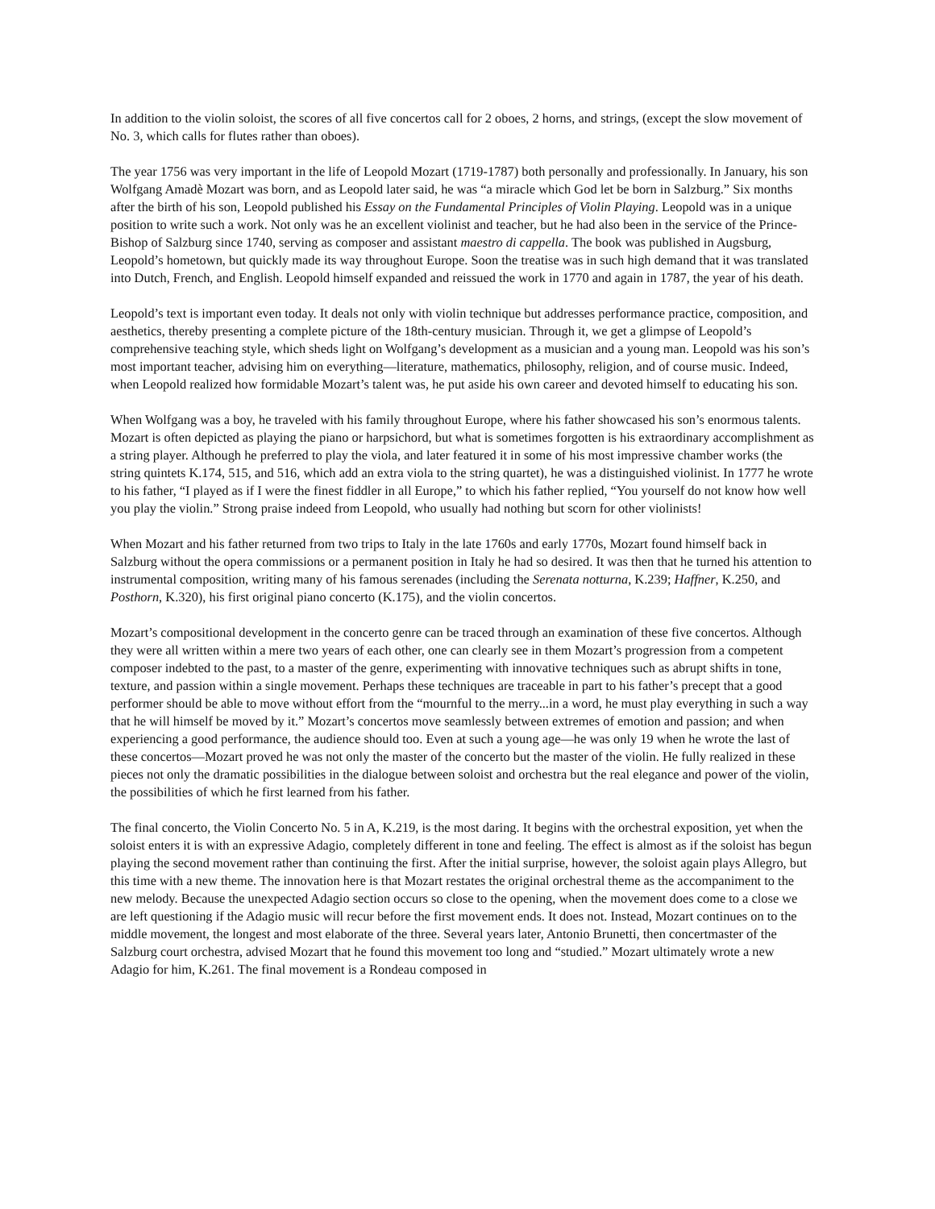In addition to the violin soloist, the scores of all five concertos call for 2 oboes, 2 horns, and strings, (except the slow movement of No. 3, which calls for flutes rather than oboes).
The year 1756 was very important in the life of Leopold Mozart (1719-1787) both personally and professionally. In January, his son Wolfgang Amadè Mozart was born, and as Leopold later said, he was “a miracle which God let be born in Salzburg.” Six months after the birth of his son, Leopold published his Essay on the Fundamental Principles of Violin Playing. Leopold was in a unique position to write such a work. Not only was he an excellent violinist and teacher, but he had also been in the service of the Prince-Bishop of Salzburg since 1740, serving as composer and assistant maestro di cappella. The book was published in Augsburg, Leopold’s hometown, but quickly made its way throughout Europe. Soon the treatise was in such high demand that it was translated into Dutch, French, and English. Leopold himself expanded and reissued the work in 1770 and again in 1787, the year of his death.
Leopold’s text is important even today. It deals not only with violin technique but addresses performance practice, composition, and aesthetics, thereby presenting a complete picture of the 18th-century musician. Through it, we get a glimpse of Leopold’s comprehensive teaching style, which sheds light on Wolfgang’s development as a musician and a young man. Leopold was his son’s most important teacher, advising him on everything—literature, mathematics, philosophy, religion, and of course music. Indeed, when Leopold realized how formidable Mozart’s talent was, he put aside his own career and devoted himself to educating his son.
When Wolfgang was a boy, he traveled with his family throughout Europe, where his father showcased his son’s enormous talents. Mozart is often depicted as playing the piano or harpsichord, but what is sometimes forgotten is his extraordinary accomplishment as a string player. Although he preferred to play the viola, and later featured it in some of his most impressive chamber works (the string quintets K.174, 515, and 516, which add an extra viola to the string quartet), he was a distinguished violinist. In 1777 he wrote to his father, “I played as if I were the finest fiddler in all Europe,” to which his father replied, “You yourself do not know how well you play the violin.” Strong praise indeed from Leopold, who usually had nothing but scorn for other violinists!
When Mozart and his father returned from two trips to Italy in the late 1760s and early 1770s, Mozart found himself back in Salzburg without the opera commissions or a permanent position in Italy he had so desired. It was then that he turned his attention to instrumental composition, writing many of his famous serenades (including the Serenata notturna, K.239; Haffner, K.250, and Posthorn, K.320), his first original piano concerto (K.175), and the violin concertos.
Mozart’s compositional development in the concerto genre can be traced through an examination of these five concertos. Although they were all written within a mere two years of each other, one can clearly see in them Mozart’s progression from a competent composer indebted to the past, to a master of the genre, experimenting with innovative techniques such as abrupt shifts in tone, texture, and passion within a single movement. Perhaps these techniques are traceable in part to his father’s precept that a good performer should be able to move without effort from the “mournful to the merry...in a word, he must play everything in such a way that he will himself be moved by it.” Mozart’s concertos move seamlessly between extremes of emotion and passion; and when experiencing a good performance, the audience should too. Even at such a young age—he was only 19 when he wrote the last of these concertos—Mozart proved he was not only the master of the concerto but the master of the violin. He fully realized in these pieces not only the dramatic possibilities in the dialogue between soloist and orchestra but the real elegance and power of the violin, the possibilities of which he first learned from his father.
The final concerto, the Violin Concerto No. 5 in A, K.219, is the most daring. It begins with the orchestral exposition, yet when the soloist enters it is with an expressive Adagio, completely different in tone and feeling. The effect is almost as if the soloist has begun playing the second movement rather than continuing the first. After the initial surprise, however, the soloist again plays Allegro, but this time with a new theme. The innovation here is that Mozart restates the original orchestral theme as the accompaniment to the new melody. Because the unexpected Adagio section occurs so close to the opening, when the movement does come to a close we are left questioning if the Adagio music will recur before the first movement ends. It does not. Instead, Mozart continues on to the middle movement, the longest and most elaborate of the three. Several years later, Antonio Brunetti, then concertmaster of the Salzburg court orchestra, advised Mozart that he found this movement too long and “studied.” Mozart ultimately wrote a new Adagio for him, K.261. The final movement is a Rondeau composed in